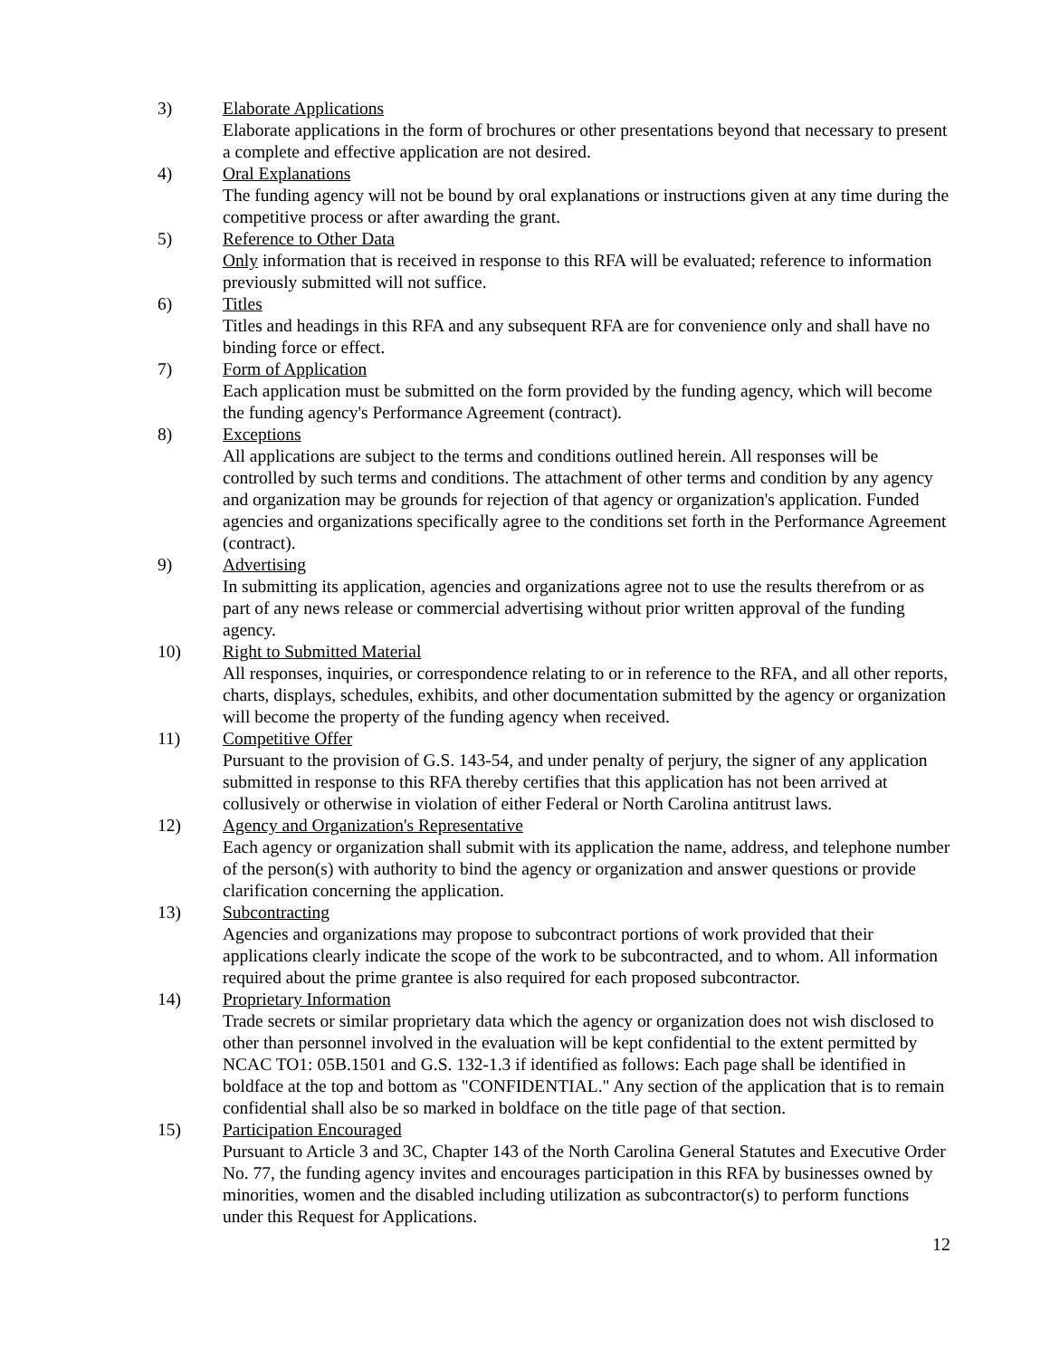3) Elaborate Applications
Elaborate applications in the form of brochures or other presentations beyond that necessary to present a complete and effective application are not desired.
4) Oral Explanations
The funding agency will not be bound by oral explanations or instructions given at any time during the competitive process or after awarding the grant.
5) Reference to Other Data
Only information that is received in response to this RFA will be evaluated; reference to information previously submitted will not suffice.
6) Titles
Titles and headings in this RFA and any subsequent RFA are for convenience only and shall have no binding force or effect.
7) Form of Application
Each application must be submitted on the form provided by the funding agency, which will become the funding agency's Performance Agreement (contract).
8) Exceptions
All applications are subject to the terms and conditions outlined herein. All responses will be controlled by such terms and conditions. The attachment of other terms and condition by any agency and organization may be grounds for rejection of that agency or organization's application. Funded agencies and organizations specifically agree to the conditions set forth in the Performance Agreement (contract).
9) Advertising
In submitting its application, agencies and organizations agree not to use the results therefrom or as part of any news release or commercial advertising without prior written approval of the funding agency.
10) Right to Submitted Material
All responses, inquiries, or correspondence relating to or in reference to the RFA, and all other reports, charts, displays, schedules, exhibits, and other documentation submitted by the agency or organization will become the property of the funding agency when received.
11) Competitive Offer
Pursuant to the provision of G.S. 143-54, and under penalty of perjury, the signer of any application submitted in response to this RFA thereby certifies that this application has not been arrived at collusively or otherwise in violation of either Federal or North Carolina antitrust laws.
12) Agency and Organization's Representative
Each agency or organization shall submit with its application the name, address, and telephone number of the person(s) with authority to bind the agency or organization and answer questions or provide clarification concerning the application.
13) Subcontracting
Agencies and organizations may propose to subcontract portions of work provided that their applications clearly indicate the scope of the work to be subcontracted, and to whom. All information required about the prime grantee is also required for each proposed subcontractor.
14) Proprietary Information
Trade secrets or similar proprietary data which the agency or organization does not wish disclosed to other than personnel involved in the evaluation will be kept confidential to the extent permitted by NCAC TO1: 05B.1501 and G.S. 132-1.3 if identified as follows: Each page shall be identified in boldface at the top and bottom as "CONFIDENTIAL." Any section of the application that is to remain confidential shall also be so marked in boldface on the title page of that section.
15) Participation Encouraged
Pursuant to Article 3 and 3C, Chapter 143 of the North Carolina General Statutes and Executive Order No. 77, the funding agency invites and encourages participation in this RFA by businesses owned by minorities, women and the disabled including utilization as subcontractor(s) to perform functions under this Request for Applications.
12